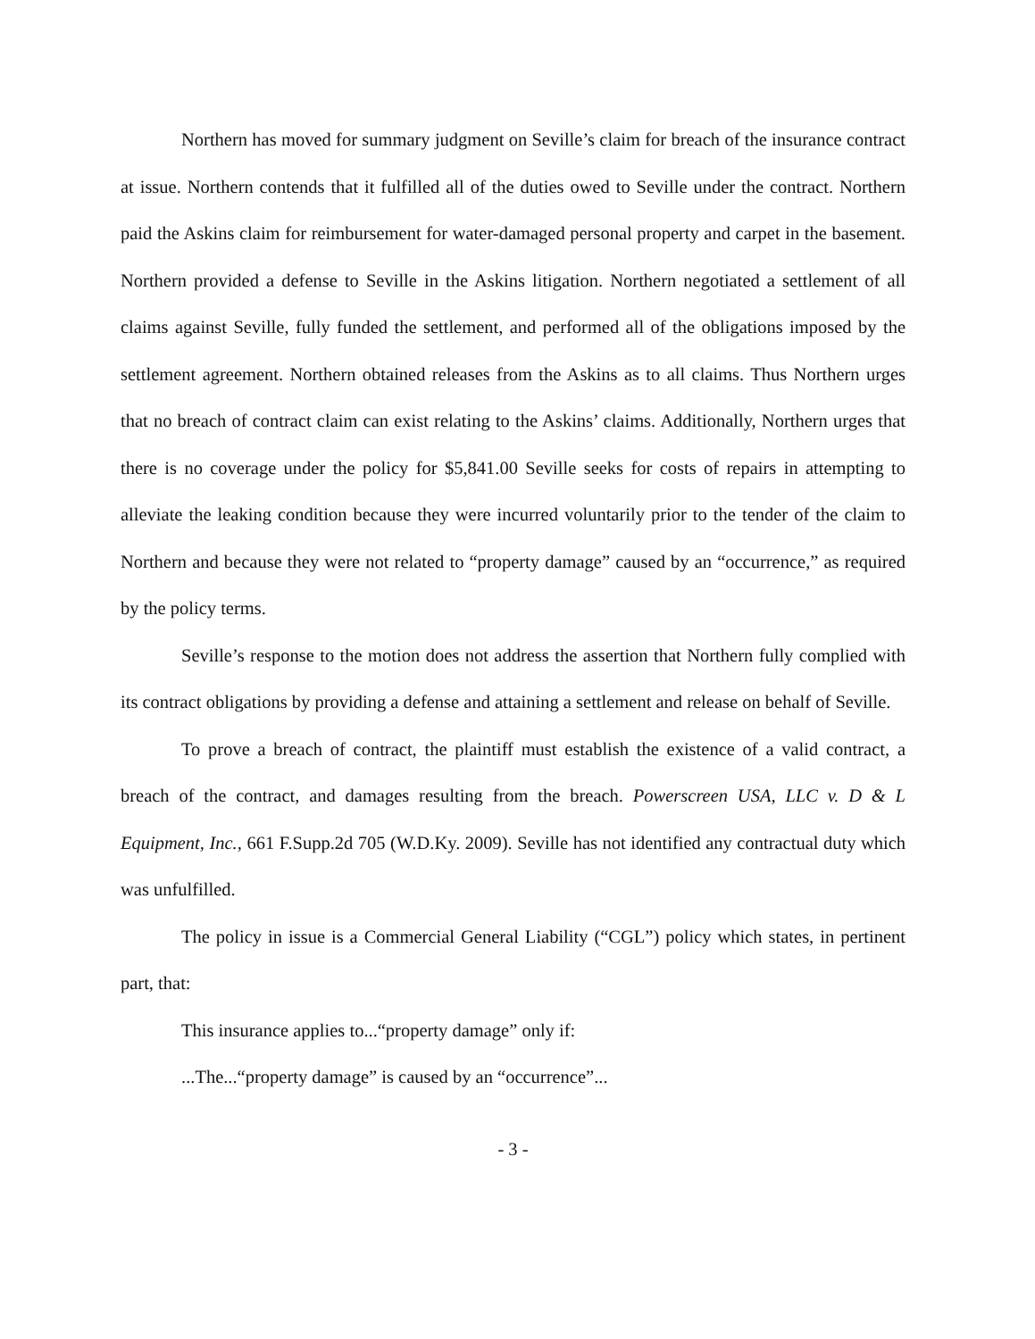Northern has moved for summary judgment on Seville’s claim for breach of the insurance contract at issue. Northern contends that it fulfilled all of the duties owed to Seville under the contract. Northern paid the Askins claim for reimbursement for water-damaged personal property and carpet in the basement. Northern provided a defense to Seville in the Askins litigation. Northern negotiated a settlement of all claims against Seville, fully funded the settlement, and performed all of the obligations imposed by the settlement agreement. Northern obtained releases from the Askins as to all claims. Thus Northern urges that no breach of contract claim can exist relating to the Askins’ claims. Additionally, Northern urges that there is no coverage under the policy for $5,841.00 Seville seeks for costs of repairs in attempting to alleviate the leaking condition because they were incurred voluntarily prior to the tender of the claim to Northern and because they were not related to “property damage” caused by an “occurrence,” as required by the policy terms.
Seville’s response to the motion does not address the assertion that Northern fully complied with its contract obligations by providing a defense and attaining a settlement and release on behalf of Seville.
To prove a breach of contract, the plaintiff must establish the existence of a valid contract, a breach of the contract, and damages resulting from the breach. Powerscreen USA, LLC v. D & L Equipment, Inc., 661 F.Supp.2d 705 (W.D.Ky. 2009). Seville has not identified any contractual duty which was unfulfilled.
The policy in issue is a Commercial General Liability (“CGL”) policy which states, in pertinent part, that:
This insurance applies to...“property damage” only if:
...The...“property damage” is caused by an “occurrence”...
- 3 -